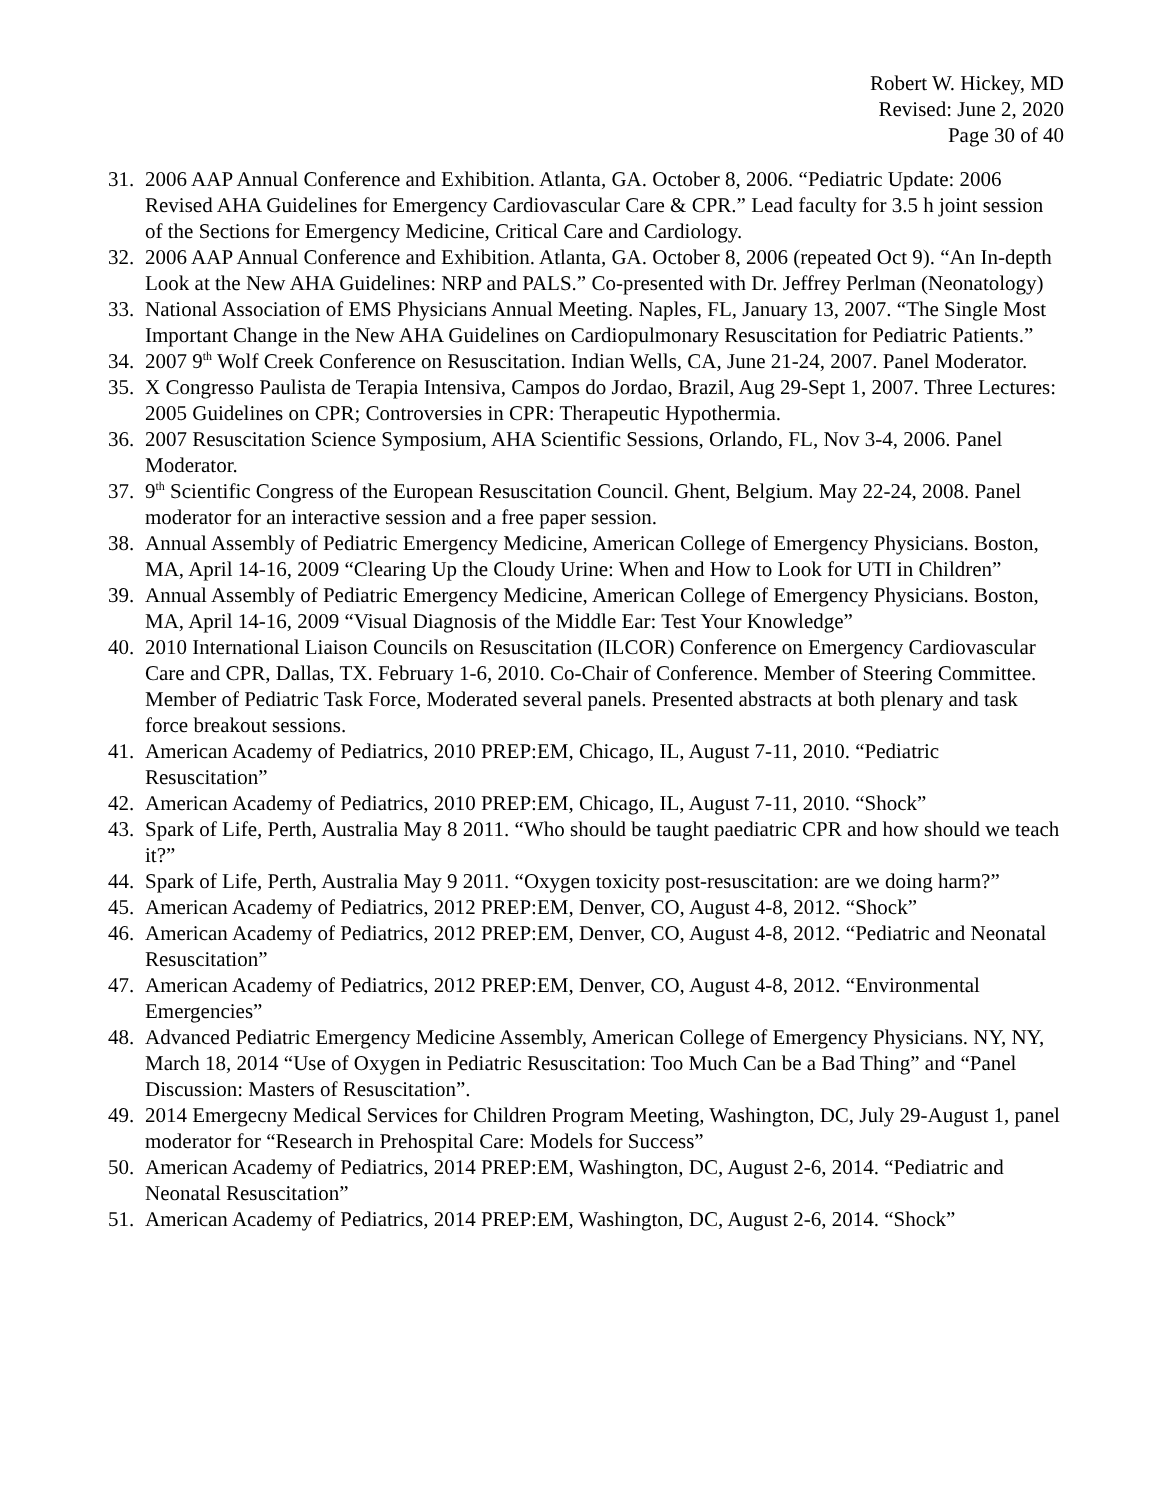Robert W. Hickey, MD
Revised: June 2, 2020
Page 30 of 40
31. 2006 AAP Annual Conference and Exhibition. Atlanta, GA. October 8, 2006. “Pediatric Update: 2006 Revised AHA Guidelines for Emergency Cardiovascular Care & CPR.” Lead faculty for 3.5 h joint session of the Sections for Emergency Medicine, Critical Care and Cardiology.
32. 2006 AAP Annual Conference and Exhibition. Atlanta, GA. October 8, 2006 (repeated Oct 9). “An In-depth Look at the New AHA Guidelines: NRP and PALS.” Co-presented with Dr. Jeffrey Perlman (Neonatology)
33. National Association of EMS Physicians Annual Meeting. Naples, FL, January 13, 2007. “The Single Most Important Change in the New AHA Guidelines on Cardiopulmonary Resuscitation for Pediatric Patients.”
34. 2007 9<sup>th</sup> Wolf Creek Conference on Resuscitation. Indian Wells, CA, June 21-24, 2007. Panel Moderator.
35. X Congresso Paulista de Terapia Intensiva, Campos do Jordao, Brazil, Aug 29-Sept 1, 2007. Three Lectures: 2005 Guidelines on CPR; Controversies in CPR: Therapeutic Hypothermia.
36. 2007 Resuscitation Science Symposium, AHA Scientific Sessions, Orlando, FL, Nov 3-4, 2006. Panel Moderator.
37. 9<sup>th</sup> Scientific Congress of the European Resuscitation Council. Ghent, Belgium. May 22-24, 2008. Panel moderator for an interactive session and a free paper session.
38. Annual Assembly of Pediatric Emergency Medicine, American College of Emergency Physicians. Boston, MA, April 14-16, 2009 “Clearing Up the Cloudy Urine: When and How to Look for UTI in Children”
39. Annual Assembly of Pediatric Emergency Medicine, American College of Emergency Physicians. Boston, MA, April 14-16, 2009 “Visual Diagnosis of the Middle Ear: Test Your Knowledge”
40. 2010 International Liaison Councils on Resuscitation (ILCOR) Conference on Emergency Cardiovascular Care and CPR, Dallas, TX. February 1-6, 2010. Co-Chair of Conference. Member of Steering Committee. Member of Pediatric Task Force, Moderated several panels. Presented abstracts at both plenary and task force breakout sessions.
41. American Academy of Pediatrics, 2010 PREP:EM, Chicago, IL, August 7-11, 2010. “Pediatric Resuscitation”
42. American Academy of Pediatrics, 2010 PREP:EM, Chicago, IL, August 7-11, 2010. “Shock”
43. Spark of Life, Perth, Australia May 8 2011. “Who should be taught paediatric CPR and how should we teach it?”
44. Spark of Life, Perth, Australia May 9 2011. “Oxygen toxicity post-resuscitation: are we doing harm?”
45. American Academy of Pediatrics, 2012 PREP:EM, Denver, CO, August 4-8, 2012. “Shock”
46. American Academy of Pediatrics, 2012 PREP:EM, Denver, CO, August 4-8, 2012. “Pediatric and Neonatal Resuscitation”
47. American Academy of Pediatrics, 2012 PREP:EM, Denver, CO, August 4-8, 2012. “Environmental Emergencies”
48. Advanced Pediatric Emergency Medicine Assembly, American College of Emergency Physicians. NY, NY, March 18, 2014 “Use of Oxygen in Pediatric Resuscitation: Too Much Can be a Bad Thing” and “Panel Discussion: Masters of Resuscitation”.
49. 2014 Emergecny Medical Services for Children Program Meeting, Washington, DC, July 29-August 1, panel moderator for “Research in Prehospital Care: Models for Success”
50. American Academy of Pediatrics, 2014 PREP:EM, Washington, DC, August 2-6, 2014. “Pediatric and Neonatal Resuscitation”
51. American Academy of Pediatrics, 2014 PREP:EM, Washington, DC, August 2-6, 2014. “Shock”